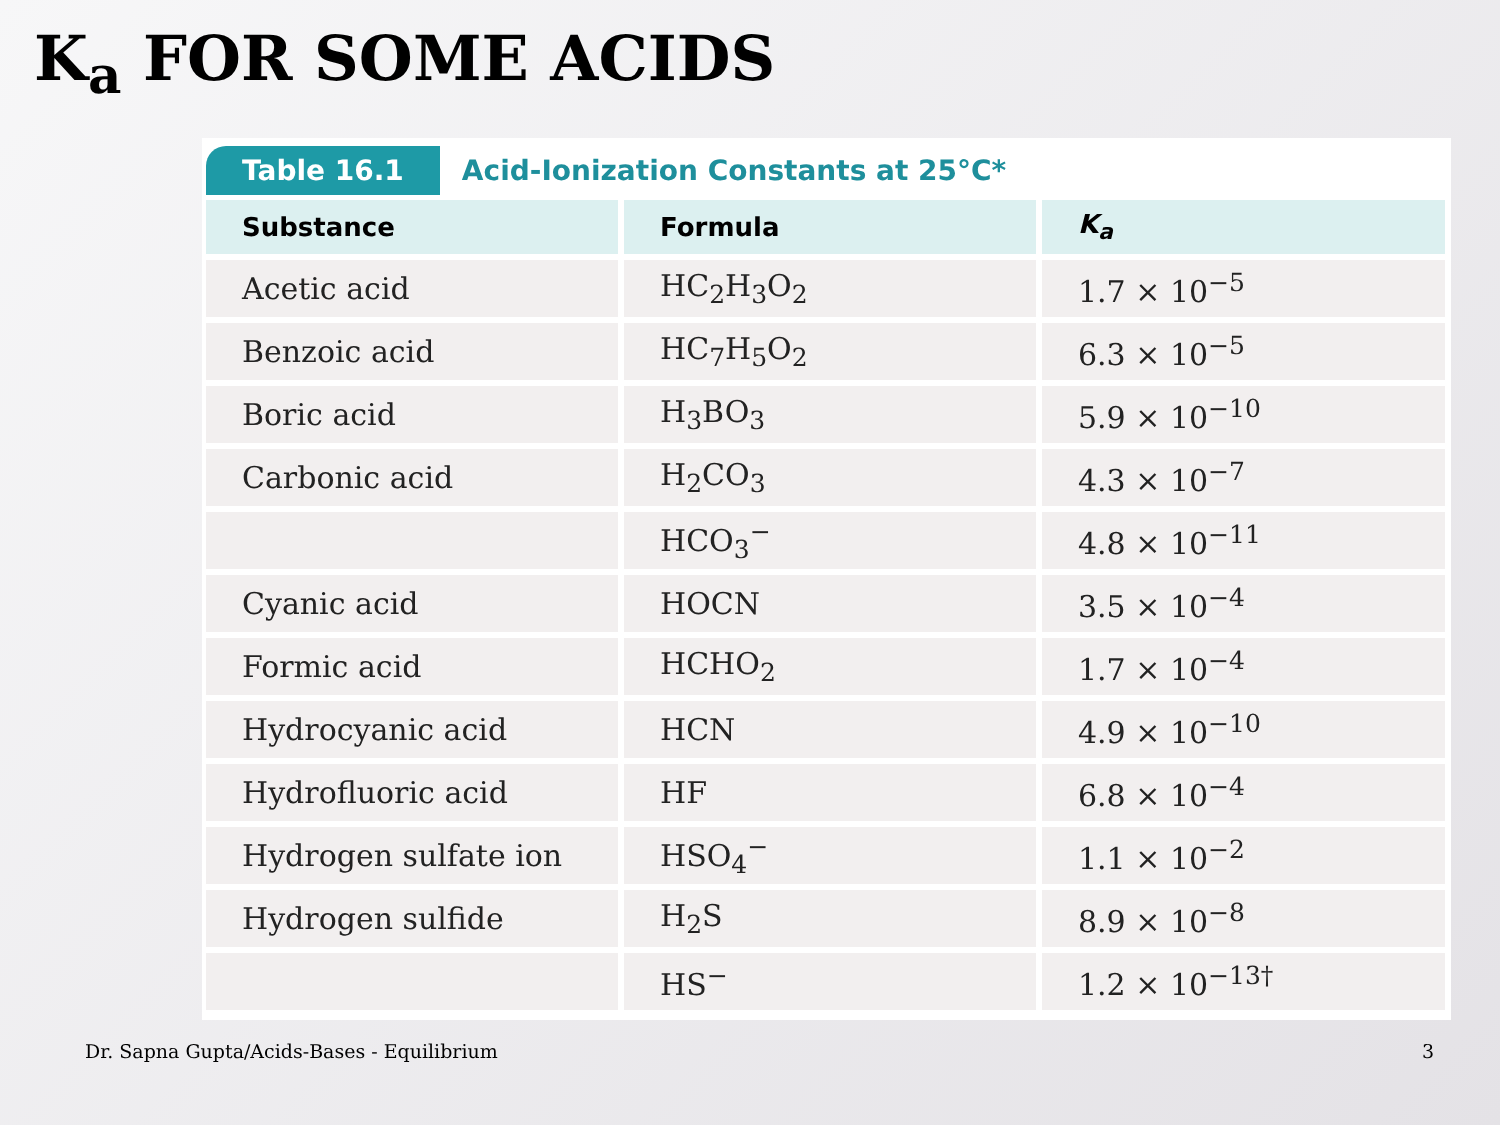K<sub>a</sub> FOR SOME ACIDS
Table 16.1 Acid-Ionization Constants at 25°C*
| Substance | Formula | K<sub>a</sub> |
| --- | --- | --- |
| Acetic acid | HC<sub>2</sub>H<sub>3</sub>O<sub>2</sub> | 1.7 × 10<sup>−5</sup> |
| Benzoic acid | HC<sub>7</sub>H<sub>5</sub>O<sub>2</sub> | 6.3 × 10<sup>−5</sup> |
| Boric acid | H<sub>3</sub>BO<sub>3</sub> | 5.9 × 10<sup>−10</sup> |
| Carbonic acid | H<sub>2</sub>CO<sub>3</sub> | 4.3 × 10<sup>−7</sup> |
| | HCO<sub>3</sub><sup>−</sup> | 4.8 × 10<sup>−11</sup> |
| Cyanic acid | HOCN | 3.5 × 10<sup>−4</sup> |
| Formic acid | HCHO<sub>2</sub> | 1.7 × 10<sup>−4</sup> |
| Hydrocyanic acid | HCN | 4.9 × 10<sup>−10</sup> |
| Hydrofluoric acid | HF | 6.8 × 10<sup>−4</sup> |
| Hydrogen sulfate ion | HSO<sub>4</sub><sup>−</sup> | 1.1 × 10<sup>−2</sup> |
| Hydrogen sulfide | H<sub>2</sub>S | 8.9 × 10<sup>−8</sup> |
| | HS<sup>−</sup> | 1.2 × 10<sup>−13†</sup> |
Dr. Sapna Gupta/Acids-Bases - Equilibrium 3